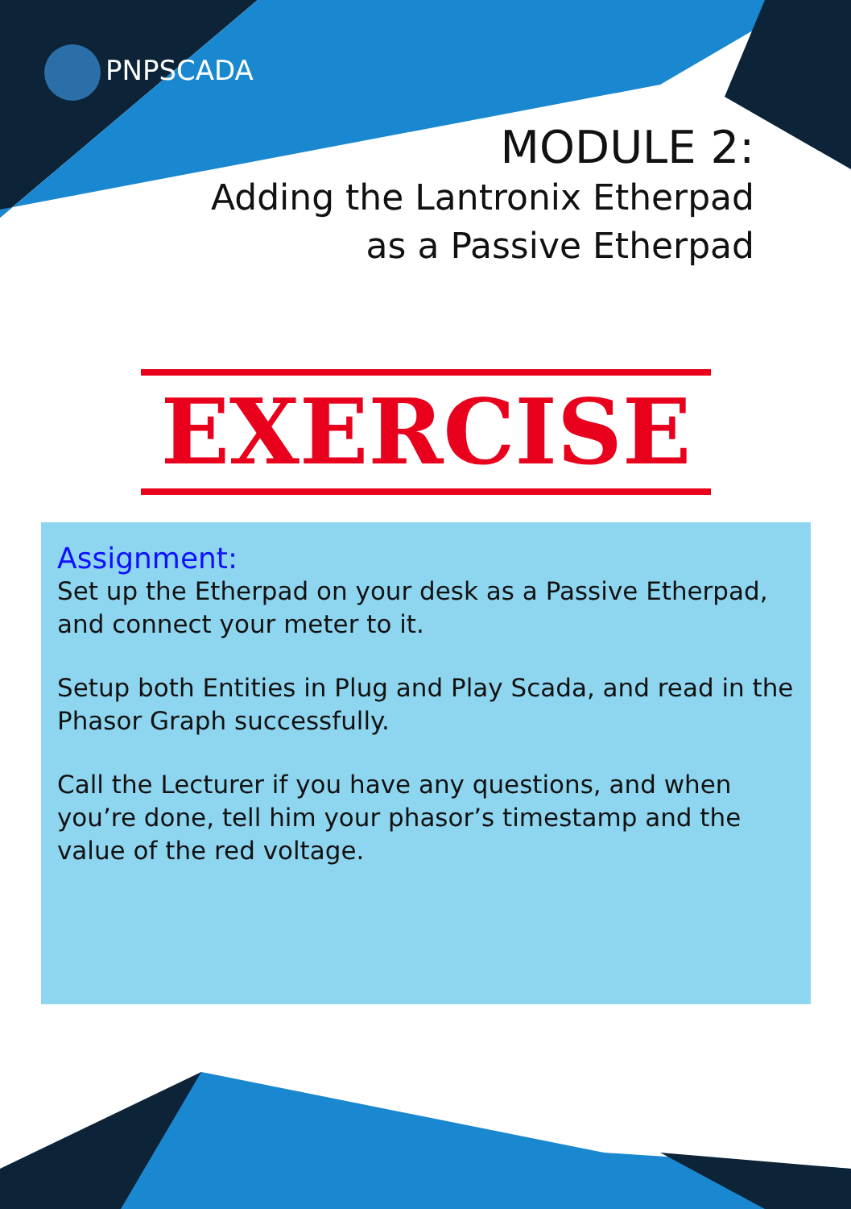PNPSCADA
MODULE 2:
Adding the Lantronix Etherpad
as a Passive Etherpad
EXERCISE
Assignment:
Set up the Etherpad on your desk as a Passive Etherpad, and connect your meter to it.
Setup both Entities in Plug and Play Scada, and read in the Phasor Graph successfully.
Call the Lecturer if you have any questions, and when you’re done, tell him your phasor’s timestamp and the value of the red voltage.